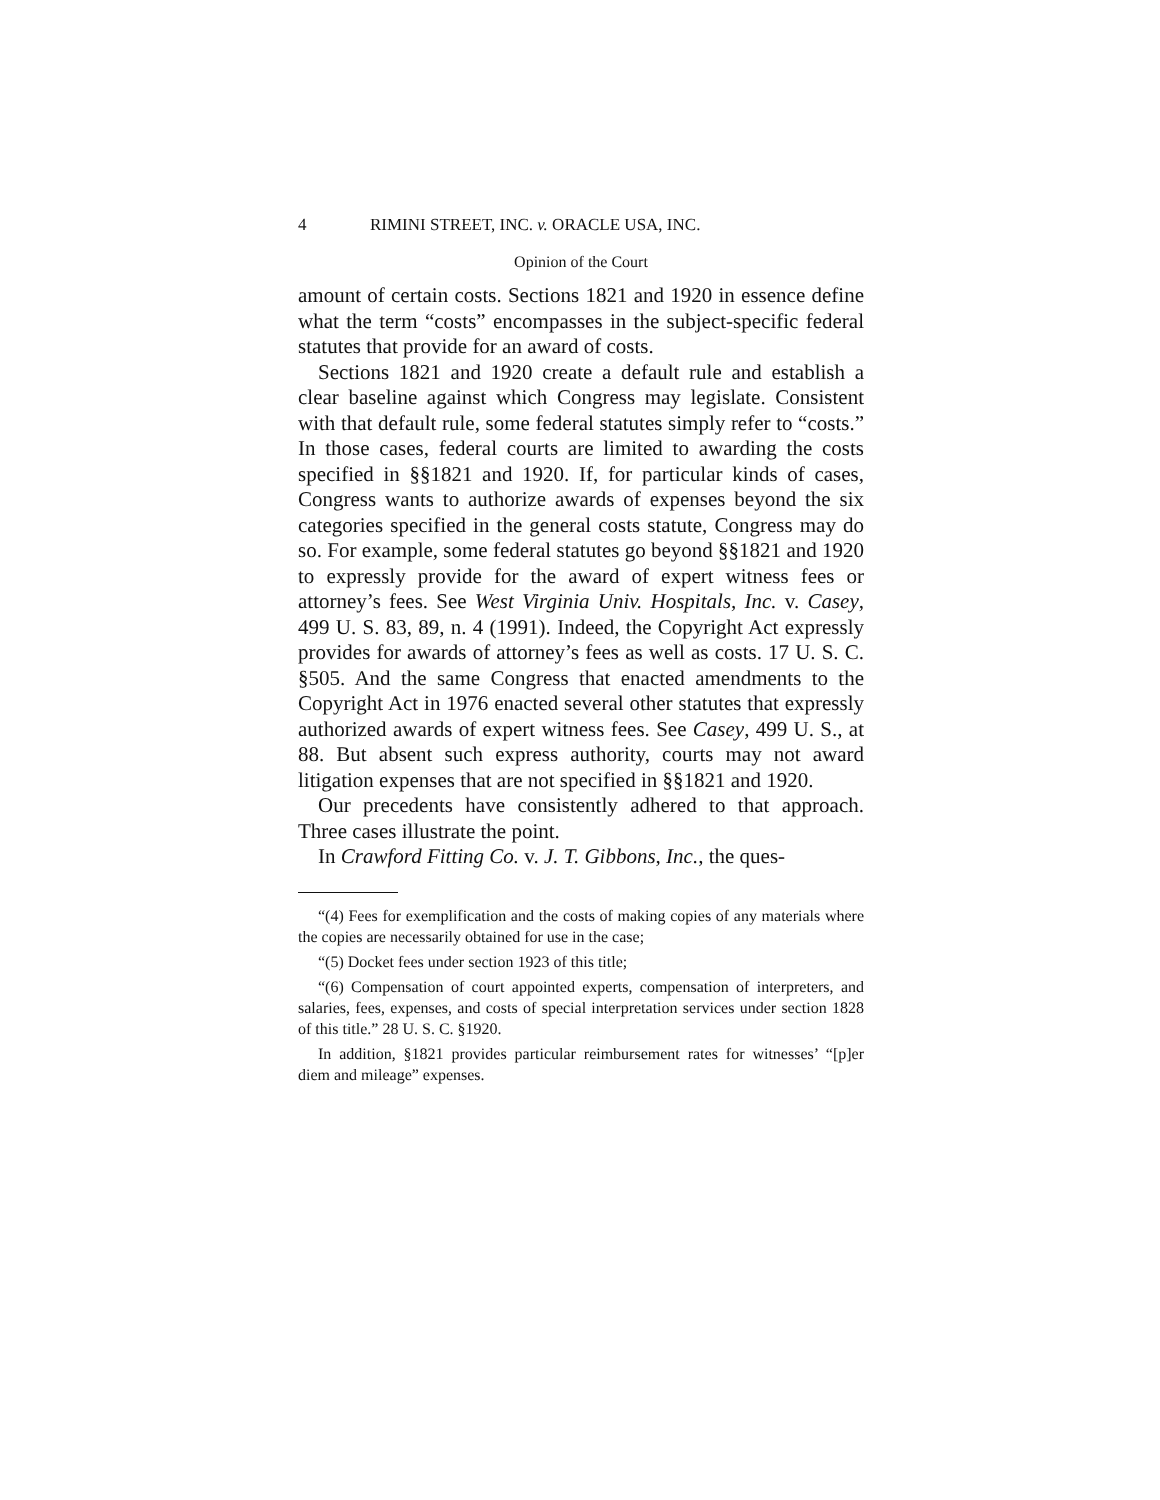4 RIMINI STREET, INC. v. ORACLE USA, INC.
Opinion of the Court
amount of certain costs. Sections 1821 and 1920 in essence define what the term “costs” encompasses in the subject-specific federal statutes that provide for an award of costs.
Sections 1821 and 1920 create a default rule and establish a clear baseline against which Congress may legislate. Consistent with that default rule, some federal statutes simply refer to “costs.” In those cases, federal courts are limited to awarding the costs specified in §§1821 and 1920. If, for particular kinds of cases, Congress wants to authorize awards of expenses beyond the six categories specified in the general costs statute, Congress may do so. For example, some federal statutes go beyond §§1821 and 1920 to expressly provide for the award of expert witness fees or attorney’s fees. See West Virginia Univ. Hospitals, Inc. v. Casey, 499 U. S. 83, 89, n. 4 (1991). Indeed, the Copyright Act expressly provides for awards of attorney’s fees as well as costs. 17 U. S. C. §505. And the same Congress that enacted amendments to the Copyright Act in 1976 enacted several other statutes that expressly authorized awards of expert witness fees. See Casey, 499 U. S., at 88. But absent such express authority, courts may not award litigation expenses that are not specified in §§1821 and 1920.
Our precedents have consistently adhered to that approach. Three cases illustrate the point.
In Crawford Fitting Co. v. J. T. Gibbons, Inc., the ques-
“(4) Fees for exemplification and the costs of making copies of any materials where the copies are necessarily obtained for use in the case;
“(5) Docket fees under section 1923 of this title;
“(6) Compensation of court appointed experts, compensation of interpreters, and salaries, fees, expenses, and costs of special interpretation services under section 1828 of this title.” 28 U. S. C. §1920.
In addition, §1821 provides particular reimbursement rates for witnesses’ “[p]er diem and mileage” expenses.